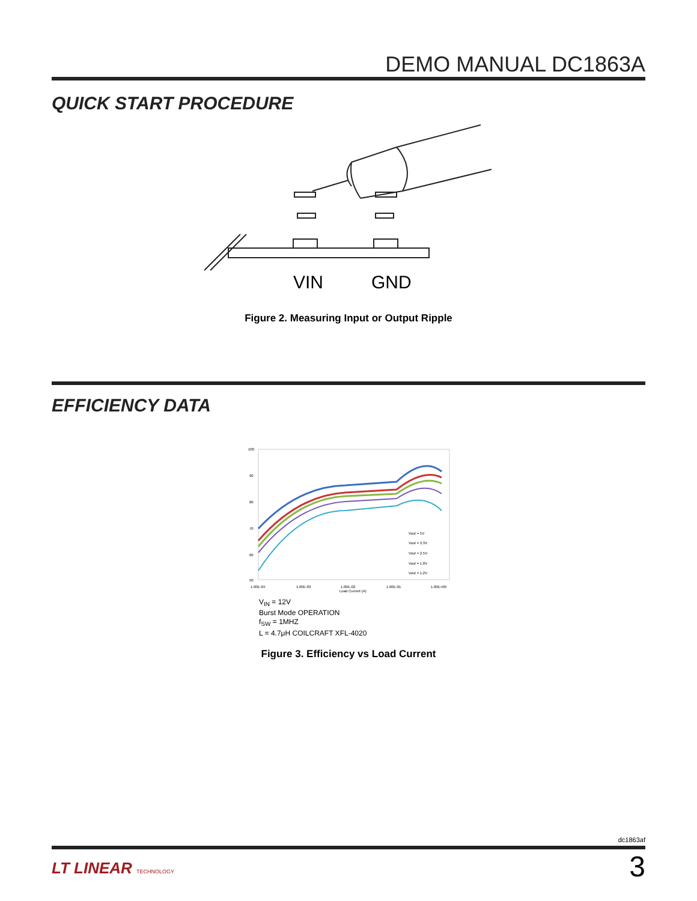DEMO MANUAL DC1863A
QUICK START PROCEDURE
VIN
GND
Figure 2. Measuring Input or Output Ripple
EFFICIENCY DATA
100
90
80
70
60
50
Vout = 5V
Vout = 3.3V
Vout = 2.5V
Vout = 1.8V
Vout = 1.2V
1.00E-04
1.00E-03
1.00E-02
1.00E-01
1.00E+00
Load Current (A)
V<sub>IN</sub> = 12V
Burst Mode OPERATION
f<sub>SW</sub> = 1MHZ
L = 4.7μH COILCRAFT XFL-4020
Figure 3. Efficiency vs Load Current
dc1863af
LT LINEAR TECHNOLOGY 3